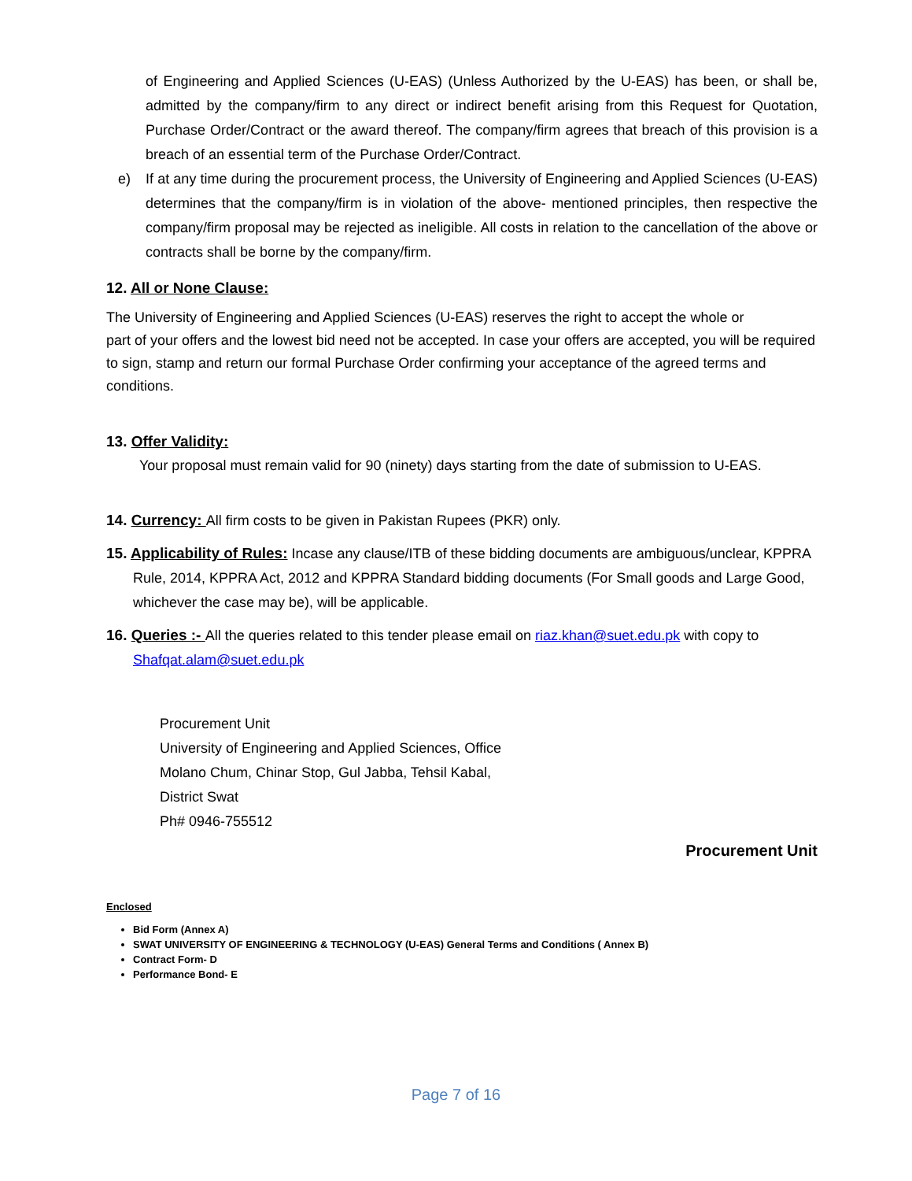of Engineering and Applied Sciences (U-EAS) (Unless Authorized by the U-EAS) has been, or shall be, admitted by the company/firm to any direct or indirect benefit arising from this Request for Quotation, Purchase Order/Contract or the award thereof. The company/firm agrees that breach of this provision is a breach of an essential term of the Purchase Order/Contract.
e) If at any time during the procurement process, the University of Engineering and Applied Sciences (U-EAS) determines that the company/firm is in violation of the above- mentioned principles, then respective the company/firm proposal may be rejected as ineligible. All costs in relation to the cancellation of the above or contracts shall be borne by the company/firm.
12. All or None Clause:
The University of Engineering and Applied Sciences (U-EAS) reserves the right to accept the whole or
part of your offers and the lowest bid need not be accepted. In case your offers are accepted, you will be required to sign, stamp and return our formal Purchase Order confirming your acceptance of the agreed terms and conditions.
13. Offer Validity:
Your proposal must remain valid for 90 (ninety) days starting from the date of submission to U-EAS.
14. Currency: All firm costs to be given in Pakistan Rupees (PKR) only.
15. Applicability of Rules: Incase any clause/ITB of these bidding documents are ambiguous/unclear, KPPRA Rule, 2014, KPPRA Act, 2012 and KPPRA Standard bidding documents (For Small goods and Large Good, whichever the case may be), will be applicable.
16. Queries :- All the queries related to this tender please email on riaz.khan@suet.edu.pk with copy to Shafqat.alam@suet.edu.pk
Procurement Unit
University of Engineering and Applied Sciences, Office
Molano Chum, Chinar Stop, Gul Jabba, Tehsil Kabal,
District Swat
Ph# 0946-755512
Procurement Unit
Enclosed
Bid Form (Annex A)
SWAT UNIVERSITY OF ENGINEERING & TECHNOLOGY (U-EAS) General Terms and Conditions ( Annex B)
Contract Form- D
Performance Bond- E
Page 7 of 16